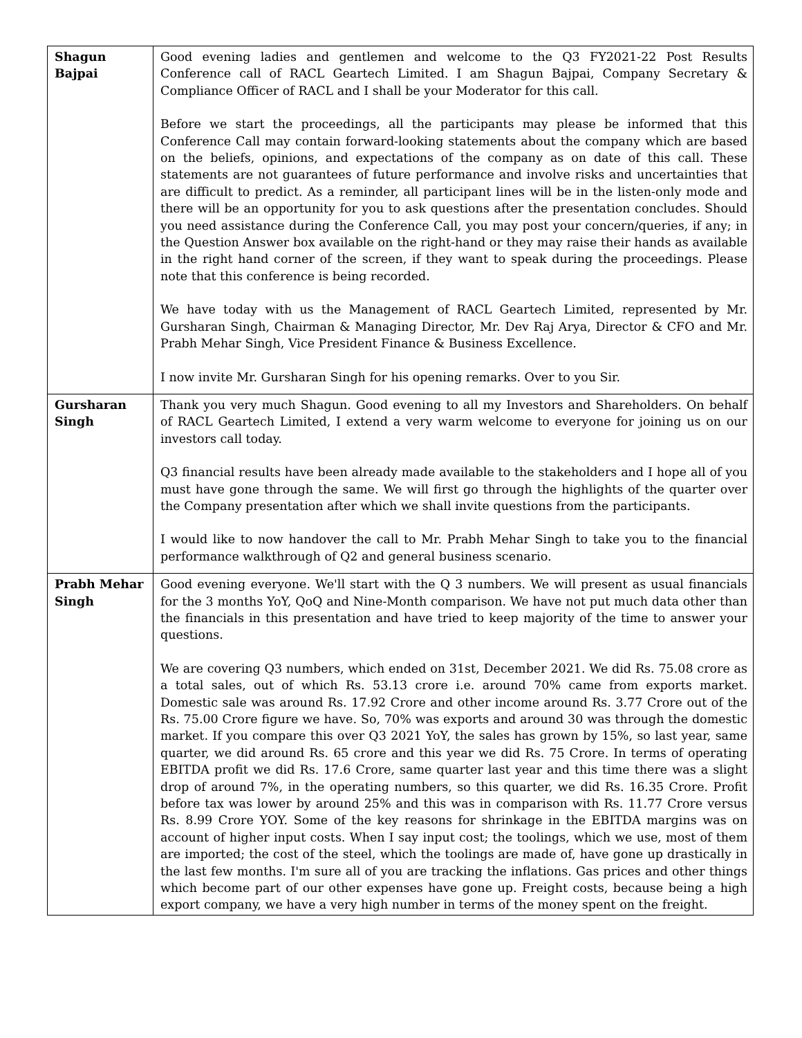| Shagun Bajpai | Good evening ladies and gentlemen and welcome to the Q3 FY2021-22 Post Results Conference call of RACL Geartech Limited. I am Shagun Bajpai, Company Secretary & Compliance Officer of RACL and I shall be your Moderator for this call. Before we start the proceedings, all the participants may please be informed that this Conference Call may contain forward-looking statements about the company which are based on the beliefs, opinions, and expectations of the company as on date of this call. These statements are not guarantees of future performance and involve risks and uncertainties that are difficult to predict. As a reminder, all participant lines will be in the listen-only mode and there will be an opportunity for you to ask questions after the presentation concludes. Should you need assistance during the Conference Call, you may post your concern/queries, if any; in the Question Answer box available on the right-hand or they may raise their hands as available in the right hand corner of the screen, if they want to speak during the proceedings. Please note that this conference is being recorded. We have today with us the Management of RACL Geartech Limited, represented by Mr. Gursharan Singh, Chairman & Managing Director, Mr. Dev Raj Arya, Director & CFO and Mr. Prabh Mehar Singh, Vice President Finance & Business Excellence. I now invite Mr. Gursharan Singh for his opening remarks. Over to you Sir. |
| Gursharan Singh | Thank you very much Shagun. Good evening to all my Investors and Shareholders. On behalf of RACL Geartech Limited, I extend a very warm welcome to everyone for joining us on our investors call today. Q3 financial results have been already made available to the stakeholders and I hope all of you must have gone through the same. We will first go through the highlights of the quarter over the Company presentation after which we shall invite questions from the participants. I would like to now handover the call to Mr. Prabh Mehar Singh to take you to the financial performance walkthrough of Q2 and general business scenario. |
| Prabh Mehar Singh | Good evening everyone. We'll start with the Q 3 numbers. We will present as usual financials for the 3 months YoY, QoQ and Nine-Month comparison. We have not put much data other than the financials in this presentation and have tried to keep majority of the time to answer your questions. We are covering Q3 numbers, which ended on 31st, December 2021. We did Rs. 75.08 crore as a total sales, out of which Rs. 53.13 crore i.e. around 70% came from exports market. Domestic sale was around Rs. 17.92 Crore and other income around Rs. 3.77 Crore out of the Rs. 75.00 Crore figure we have. So, 70% was exports and around 30 was through the domestic market. If you compare this over Q3 2021 YoY, the sales has grown by 15%, so last year, same quarter, we did around Rs. 65 crore and this year we did Rs. 75 Crore. In terms of operating EBITDA profit we did Rs. 17.6 Crore, same quarter last year and this time there was a slight drop of around 7%, in the operating numbers, so this quarter, we did Rs. 16.35 Crore. Profit before tax was lower by around 25% and this was in comparison with Rs. 11.77 Crore versus Rs. 8.99 Crore YOY. Some of the key reasons for shrinkage in the EBITDA margins was on account of higher input costs. When I say input cost; the toolings, which we use, most of them are imported; the cost of the steel, which the toolings are made of, have gone up drastically in the last few months. I'm sure all of you are tracking the inflations. Gas prices and other things which become part of our other expenses have gone up. Freight costs, because being a high export company, we have a very high number in terms of the money spent on the freight. |